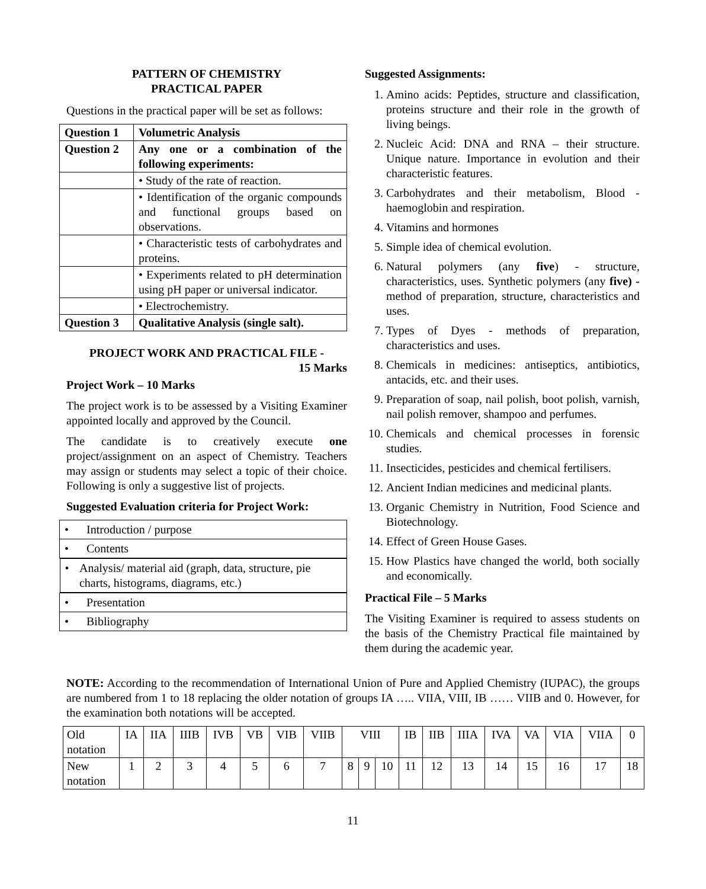PATTERN OF CHEMISTRY
PRACTICAL PAPER
Questions in the practical paper will be set as follows:
| Question 1 | Volumetric Analysis |
| Question 2 | Any one or a combination of the following experiments: |
| | • Study of the rate of reaction. |
| | • Identification of the organic compounds and functional groups based on observations. |
| | • Characteristic tests of carbohydrates and proteins. |
| | • Experiments related to pH determination using pH paper or universal indicator. |
| | • Electrochemistry. |
| Question 3 | Qualitative Analysis (single salt). |
PROJECT WORK AND PRACTICAL FILE -
15 Marks
Project Work – 10 Marks
The project work is to be assessed by a Visiting Examiner appointed locally and approved by the Council.
The candidate is to creatively execute one project/assignment on an aspect of Chemistry. Teachers may assign or students may select a topic of their choice. Following is only a suggestive list of projects.
Suggested Evaluation criteria for Project Work:
| • Introduction / purpose |
| • Contents |
| • Analysis/ material aid (graph, data, structure, pie charts, histograms, diagrams, etc.) |
| • Presentation |
| • Bibliography |
Suggested Assignments:
1. Amino acids: Peptides, structure and classification, proteins structure and their role in the growth of living beings.
2. Nucleic Acid: DNA and RNA – their structure. Unique nature. Importance in evolution and their characteristic features.
3. Carbohydrates and their metabolism, Blood - haemoglobin and respiration.
4. Vitamins and hormones
5. Simple idea of chemical evolution.
6. Natural polymers (any five) - structure, characteristics, uses. Synthetic polymers (any five) - method of preparation, structure, characteristics and uses.
7. Types of Dyes - methods of preparation, characteristics and uses.
8. Chemicals in medicines: antiseptics, antibiotics, antacids, etc. and their uses.
9. Preparation of soap, nail polish, boot polish, varnish, nail polish remover, shampoo and perfumes.
10. Chemicals and chemical processes in forensic studies.
11. Insecticides, pesticides and chemical fertilisers.
12. Ancient Indian medicines and medicinal plants.
13. Organic Chemistry in Nutrition, Food Science and Biotechnology.
14. Effect of Green House Gases.
15. How Plastics have changed the world, both socially and economically.
Practical File – 5 Marks
The Visiting Examiner is required to assess students on the basis of the Chemistry Practical file maintained by them during the academic year.
NOTE: According to the recommendation of International Union of Pure and Applied Chemistry (IUPAC), the groups are numbered from 1 to 18 replacing the older notation of groups IA ….. VIIA, VIII, IB …… VIIB and 0. However, for the examination both notations will be accepted.
| Old notation | IA | IIA | IIIB | IVB | VB | VIB | VIIB | VIII | | | IB | IIB | IIIA | IVA | VA | VIA | VIIA | 0 |
| New notation | 1 | 2 | 3 | 4 | 5 | 6 | 7 | 8 | 9 | 10 | 11 | 12 | 13 | 14 | 15 | 16 | 17 | 18 |
11